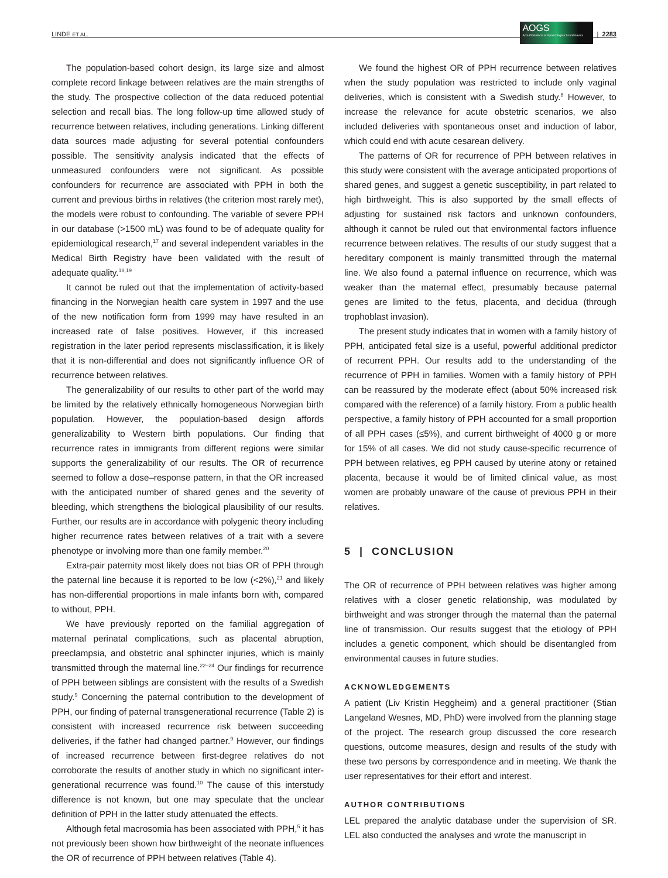LINDE ET AL. AOGS Acta Obstetricia et Gynecologica Scandinavica | 2283
The population-based cohort design, its large size and almost complete record linkage between relatives are the main strengths of the study. The prospective collection of the data reduced potential selection and recall bias. The long follow-up time allowed study of recurrence between relatives, including generations. Linking different data sources made adjusting for several potential confounders possible. The sensitivity analysis indicated that the effects of unmeasured confounders were not significant. As possible confounders for recurrence are associated with PPH in both the current and previous births in relatives (the criterion most rarely met), the models were robust to confounding. The variable of severe PPH in our database (>1500 mL) was found to be of adequate quality for epidemiological research,<sup>17</sup> and several independent variables in the Medical Birth Registry have been validated with the result of adequate quality.<sup>18,19</sup>
It cannot be ruled out that the implementation of activity-based financing in the Norwegian health care system in 1997 and the use of the new notification form from 1999 may have resulted in an increased rate of false positives. However, if this increased registration in the later period represents misclassification, it is likely that it is non-differential and does not significantly influence OR of recurrence between relatives.
The generalizability of our results to other part of the world may be limited by the relatively ethnically homogeneous Norwegian birth population. However, the population-based design affords generalizability to Western birth populations. Our finding that recurrence rates in immigrants from different regions were similar supports the generalizability of our results. The OR of recurrence seemed to follow a dose–response pattern, in that the OR increased with the anticipated number of shared genes and the severity of bleeding, which strengthens the biological plausibility of our results. Further, our results are in accordance with polygenic theory including higher recurrence rates between relatives of a trait with a severe phenotype or involving more than one family member.<sup>20</sup>
Extra-pair paternity most likely does not bias OR of PPH through the paternal line because it is reported to be low (<2%),<sup>21</sup> and likely has non-differential proportions in male infants born with, compared to without, PPH.
We have previously reported on the familial aggregation of maternal perinatal complications, such as placental abruption, preeclampsia, and obstetric anal sphincter injuries, which is mainly transmitted through the maternal line.<sup>22–24</sup> Our findings for recurrence of PPH between siblings are consistent with the results of a Swedish study.<sup>9</sup> Concerning the paternal contribution to the development of PPH, our finding of paternal transgenerational recurrence (Table 2) is consistent with increased recurrence risk between succeeding deliveries, if the father had changed partner.<sup>9</sup> However, our findings of increased recurrence between first-degree relatives do not corroborate the results of another study in which no significant inter-generational recurrence was found.<sup>10</sup> The cause of this interstudy difference is not known, but one may speculate that the unclear definition of PPH in the latter study attenuated the effects.
Although fetal macrosomia has been associated with PPH,<sup>5</sup> it has not previously been shown how birthweight of the neonate influences the OR of recurrence of PPH between relatives (Table 4).
We found the highest OR of PPH recurrence between relatives when the study population was restricted to include only vaginal deliveries, which is consistent with a Swedish study.<sup>8</sup> However, to increase the relevance for acute obstetric scenarios, we also included deliveries with spontaneous onset and induction of labor, which could end with acute cesarean delivery.
The patterns of OR for recurrence of PPH between relatives in this study were consistent with the average anticipated proportions of shared genes, and suggest a genetic susceptibility, in part related to high birthweight. This is also supported by the small effects of adjusting for sustained risk factors and unknown confounders, although it cannot be ruled out that environmental factors influence recurrence between relatives. The results of our study suggest that a hereditary component is mainly transmitted through the maternal line. We also found a paternal influence on recurrence, which was weaker than the maternal effect, presumably because paternal genes are limited to the fetus, placenta, and decidua (through trophoblast invasion).
The present study indicates that in women with a family history of PPH, anticipated fetal size is a useful, powerful additional predictor of recurrent PPH. Our results add to the understanding of the recurrence of PPH in families. Women with a family history of PPH can be reassured by the moderate effect (about 50% increased risk compared with the reference) of a family history. From a public health perspective, a family history of PPH accounted for a small proportion of all PPH cases (≤5%), and current birthweight of 4000 g or more for 15% of all cases. We did not study cause-specific recurrence of PPH between relatives, eg PPH caused by uterine atony or retained placenta, because it would be of limited clinical value, as most women are probably unaware of the cause of previous PPH in their relatives.
5 | CONCLUSION
The OR of recurrence of PPH between relatives was higher among relatives with a closer genetic relationship, was modulated by birthweight and was stronger through the maternal than the paternal line of transmission. Our results suggest that the etiology of PPH includes a genetic component, which should be disentangled from environmental causes in future studies.
ACKNOWLEDGEMENTS
A patient (Liv Kristin Heggheim) and a general practitioner (Stian Langeland Wesnes, MD, PhD) were involved from the planning stage of the project. The research group discussed the core research questions, outcome measures, design and results of the study with these two persons by correspondence and in meeting. We thank the user representatives for their effort and interest.
AUTHOR CONTRIBUTIONS
LEL prepared the analytic database under the supervision of SR. LEL also conducted the analyses and wrote the manuscript in